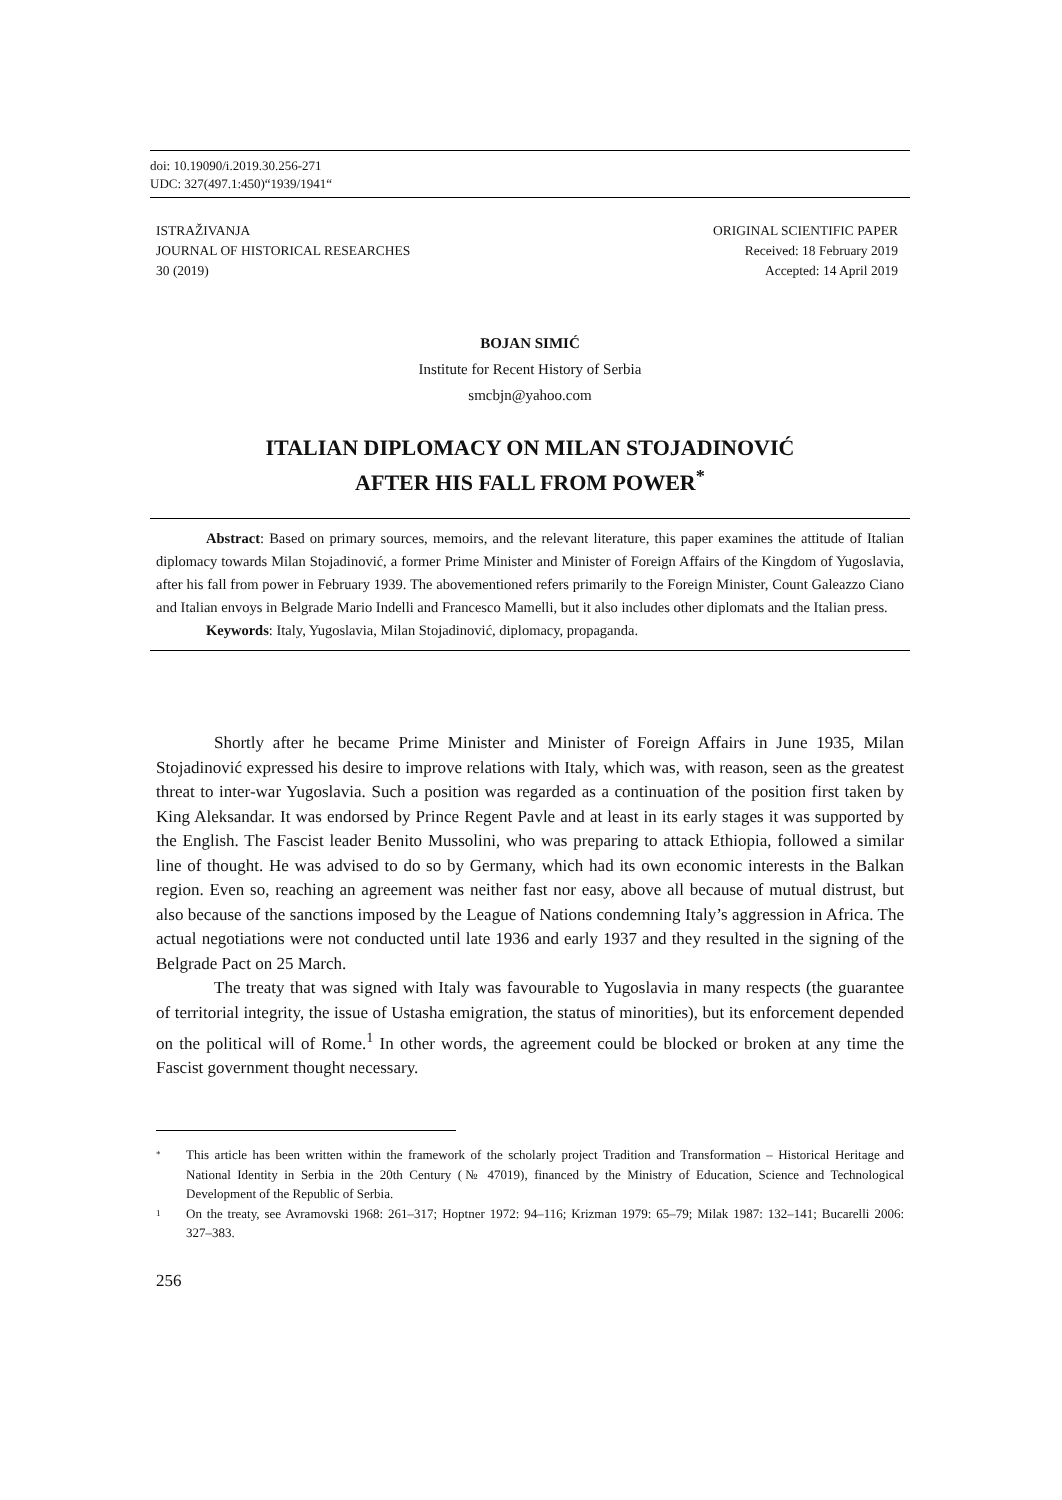doi: 10.19090/i.2019.30.256-271
UDC: 327(497.1:450)“1939/1941“
ISTRAŽIVANJA
JOURNAL OF HISTORICAL RESEARCHES
30 (2019)
ORIGINAL SCIENTIFIC PAPER
Received: 18 February 2019
Accepted: 14 April 2019
BOJAN SIMIĆ
Institute for Recent History of Serbia
smcbjn@yahoo.com
ITALIAN DIPLOMACY ON MILAN STOJADINOVIĆ
AFTER HIS FALL FROM POWER<sup>*</sup>
Abstract: Based on primary sources, memoirs, and the relevant literature, this paper examines the attitude of Italian diplomacy towards Milan Stojadinović, a former Prime Minister and Minister of Foreign Affairs of the Kingdom of Yugoslavia, after his fall from power in February 1939. The abovementioned refers primarily to the Foreign Minister, Count Galeazzo Ciano and Italian envoys in Belgrade Mario Indelli and Francesco Mamelli, but it also includes other diplomats and the Italian press.
Keywords: Italy, Yugoslavia, Milan Stojadinović, diplomacy, propaganda.
Shortly after he became Prime Minister and Minister of Foreign Affairs in June 1935, Milan Stojadinović expressed his desire to improve relations with Italy, which was, with reason, seen as the greatest threat to inter-war Yugoslavia. Such a position was regarded as a continuation of the position first taken by King Aleksandar. It was endorsed by Prince Regent Pavle and at least in its early stages it was supported by the English. The Fascist leader Benito Mussolini, who was preparing to attack Ethiopia, followed a similar line of thought. He was advised to do so by Germany, which had its own economic interests in the Balkan region. Even so, reaching an agreement was neither fast nor easy, above all because of mutual distrust, but also because of the sanctions imposed by the League of Nations condemning Italy’s aggression in Africa. The actual negotiations were not conducted until late 1936 and early 1937 and they resulted in the signing of the Belgrade Pact on 25 March.
The treaty that was signed with Italy was favourable to Yugoslavia in many respects (the guarantee of territorial integrity, the issue of Ustasha emigration, the status of minorities), but its enforcement depended on the political will of Rome.<sup>1</sup> In other words, the agreement could be blocked or broken at any time the Fascist government thought necessary.
* This article has been written within the framework of the scholarly project Tradition and Transformation – Historical Heritage and National Identity in Serbia in the 20th Century (№ 47019), financed by the Ministry of Education, Science and Technological Development of the Republic of Serbia.
1 On the treaty, see Avramovski 1968: 261–317; Hoptner 1972: 94–116; Krizman 1979: 65–79; Milak 1987: 132–141; Bucarelli 2006: 327–383.
256